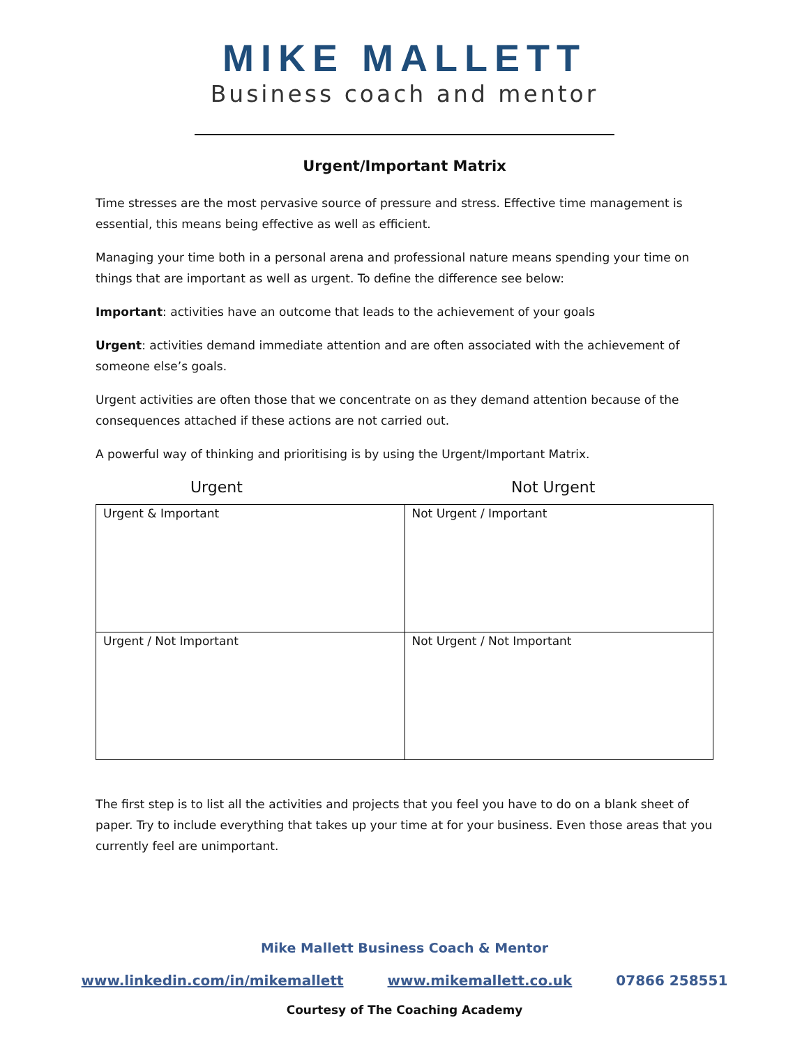MIKE MALLETT
Business coach and mentor
Urgent/Important Matrix
Time stresses are the most pervasive source of pressure and stress. Effective time management is essential, this means being effective as well as efficient.
Managing your time both in a personal arena and professional nature means spending your time on things that are important as well as urgent. To define the difference see below:
Important: activities have an outcome that leads to the achievement of your goals
Urgent: activities demand immediate attention and are often associated with the achievement of someone else’s goals.
Urgent activities are often those that we concentrate on as they demand attention because of the consequences attached if these actions are not carried out.
A powerful way of thinking and prioritising is by using the Urgent/Important Matrix.
Urgent Not Urgent
| Urgent & Important | Not Urgent / Important |
| Urgent / Not Important | Not Urgent / Not Important |
The first step is to list all the activities and projects that you feel you have to do on a blank sheet of paper. Try to include everything that takes up your time at for your business. Even those areas that you currently feel are unimportant.
Mike Mallett Business Coach & Mentor
www.linkedin.com/in/mikemallett www.mikemallett.co.uk 07866 258551
Courtesy of The Coaching Academy